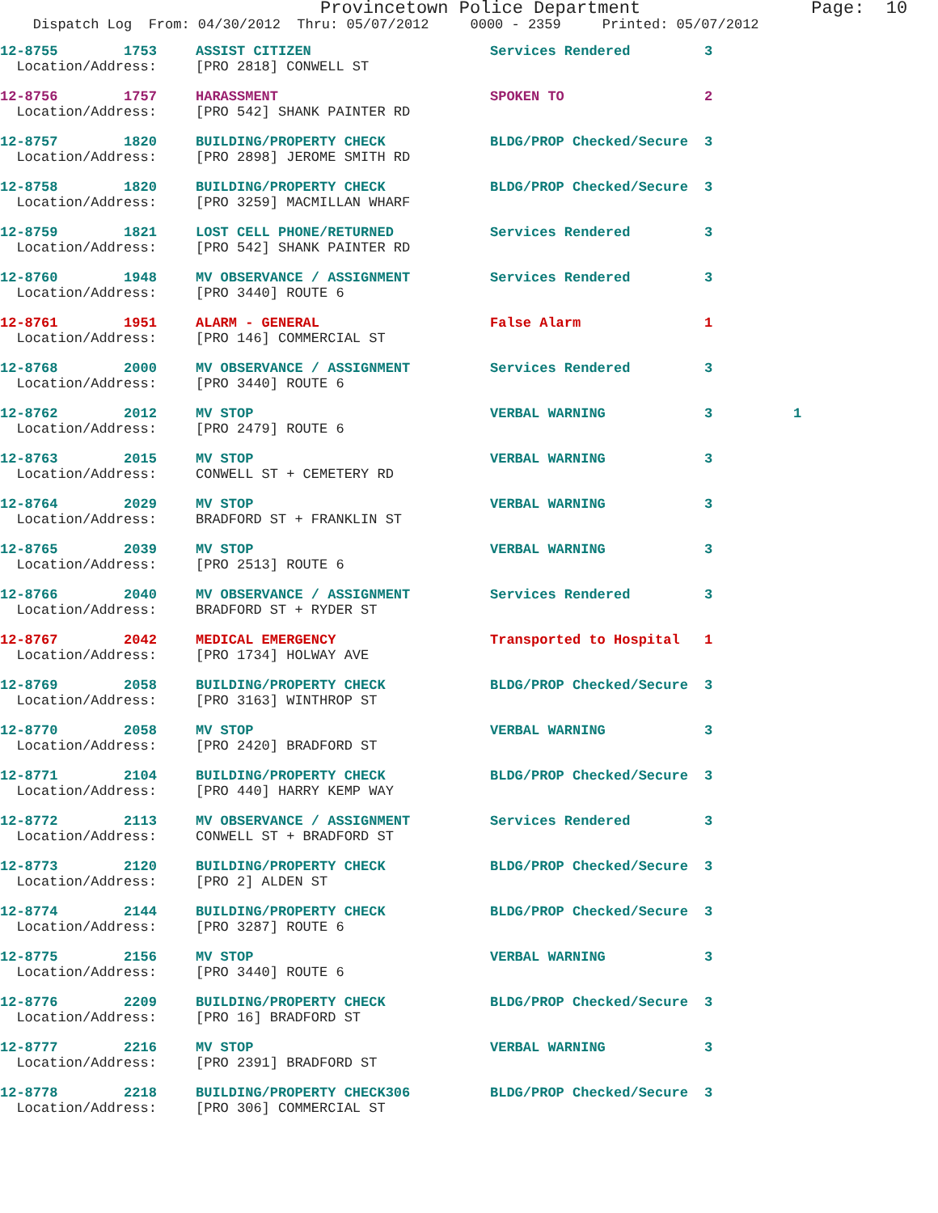Provincetown Police Department Page: 10
Dispatch Log From: 04/30/2012 Thru: 05/07/2012 0000 - 2359 Printed: 05/07/2012
| 12-8755 1753 | ASSIST CITIZEN | Services Rendered | 3 | |
| Location/Address: | [PRO 2818] CONWELL ST | | | |
| 12-8756 1757 | HARASSMENT | SPOKEN TO | 2 | |
| Location/Address: | [PRO 542] SHANK PAINTER RD | | | |
| 12-8757 1820 | BUILDING/PROPERTY CHECK | BLDG/PROP Checked/Secure | 3 | |
| Location/Address: | [PRO 2898] JEROME SMITH RD | | | |
| 12-8758 1820 | BUILDING/PROPERTY CHECK | BLDG/PROP Checked/Secure | 3 | |
| Location/Address: | [PRO 3259] MACMILLAN WHARF | | | |
| 12-8759 1821 | LOST CELL PHONE/RETURNED | Services Rendered | 3 | |
| Location/Address: | [PRO 542] SHANK PAINTER RD | | | |
| 12-8760 1948 | MV OBSERVANCE / ASSIGNMENT | Services Rendered | 3 | |
| Location/Address: | [PRO 3440] ROUTE 6 | | | |
| 12-8761 1951 | ALARM - GENERAL | False Alarm | 1 | |
| Location/Address: | [PRO 146] COMMERCIAL ST | | | |
| 12-8768 2000 | MV OBSERVANCE / ASSIGNMENT | Services Rendered | 3 | |
| Location/Address: | [PRO 3440] ROUTE 6 | | | |
| 12-8762 2012 | MV STOP | VERBAL WARNING | 3 | 1 |
| Location/Address: | [PRO 2479] ROUTE 6 | | | |
| 12-8763 2015 | MV STOP | VERBAL WARNING | 3 | |
| Location/Address: | CONWELL ST + CEMETERY RD | | | |
| 12-8764 2029 | MV STOP | VERBAL WARNING | 3 | |
| Location/Address: | BRADFORD ST + FRANKLIN ST | | | |
| 12-8765 2039 | MV STOP | VERBAL WARNING | 3 | |
| Location/Address: | [PRO 2513] ROUTE 6 | | | |
| 12-8766 2040 | MV OBSERVANCE / ASSIGNMENT | Services Rendered | 3 | |
| Location/Address: | BRADFORD ST + RYDER ST | | | |
| 12-8767 2042 | MEDICAL EMERGENCY | Transported to Hospital | 1 | |
| Location/Address: | [PRO 1734] HOLWAY AVE | | | |
| 12-8769 2058 | BUILDING/PROPERTY CHECK | BLDG/PROP Checked/Secure | 3 | |
| Location/Address: | [PRO 3163] WINTHROP ST | | | |
| 12-8770 2058 | MV STOP | VERBAL WARNING | 3 | |
| Location/Address: | [PRO 2420] BRADFORD ST | | | |
| 12-8771 2104 | BUILDING/PROPERTY CHECK | BLDG/PROP Checked/Secure | 3 | |
| Location/Address: | [PRO 440] HARRY KEMP WAY | | | |
| 12-8772 2113 | MV OBSERVANCE / ASSIGNMENT | Services Rendered | 3 | |
| Location/Address: | CONWELL ST + BRADFORD ST | | | |
| 12-8773 2120 | BUILDING/PROPERTY CHECK | BLDG/PROP Checked/Secure | 3 | |
| Location/Address: | [PRO 2] ALDEN ST | | | |
| 12-8774 2144 | BUILDING/PROPERTY CHECK | BLDG/PROP Checked/Secure | 3 | |
| Location/Address: | [PRO 3287] ROUTE 6 | | | |
| 12-8775 2156 | MV STOP | VERBAL WARNING | 3 | |
| Location/Address: | [PRO 3440] ROUTE 6 | | | |
| 12-8776 2209 | BUILDING/PROPERTY CHECK | BLDG/PROP Checked/Secure | 3 | |
| Location/Address: | [PRO 16] BRADFORD ST | | | |
| 12-8777 2216 | MV STOP | VERBAL WARNING | 3 | |
| Location/Address: | [PRO 2391] BRADFORD ST | | | |
| 12-8778 2218 | BUILDING/PROPERTY CHECK306 | BLDG/PROP Checked/Secure | 3 | |
| Location/Address: | [PRO 306] COMMERCIAL ST | | | |